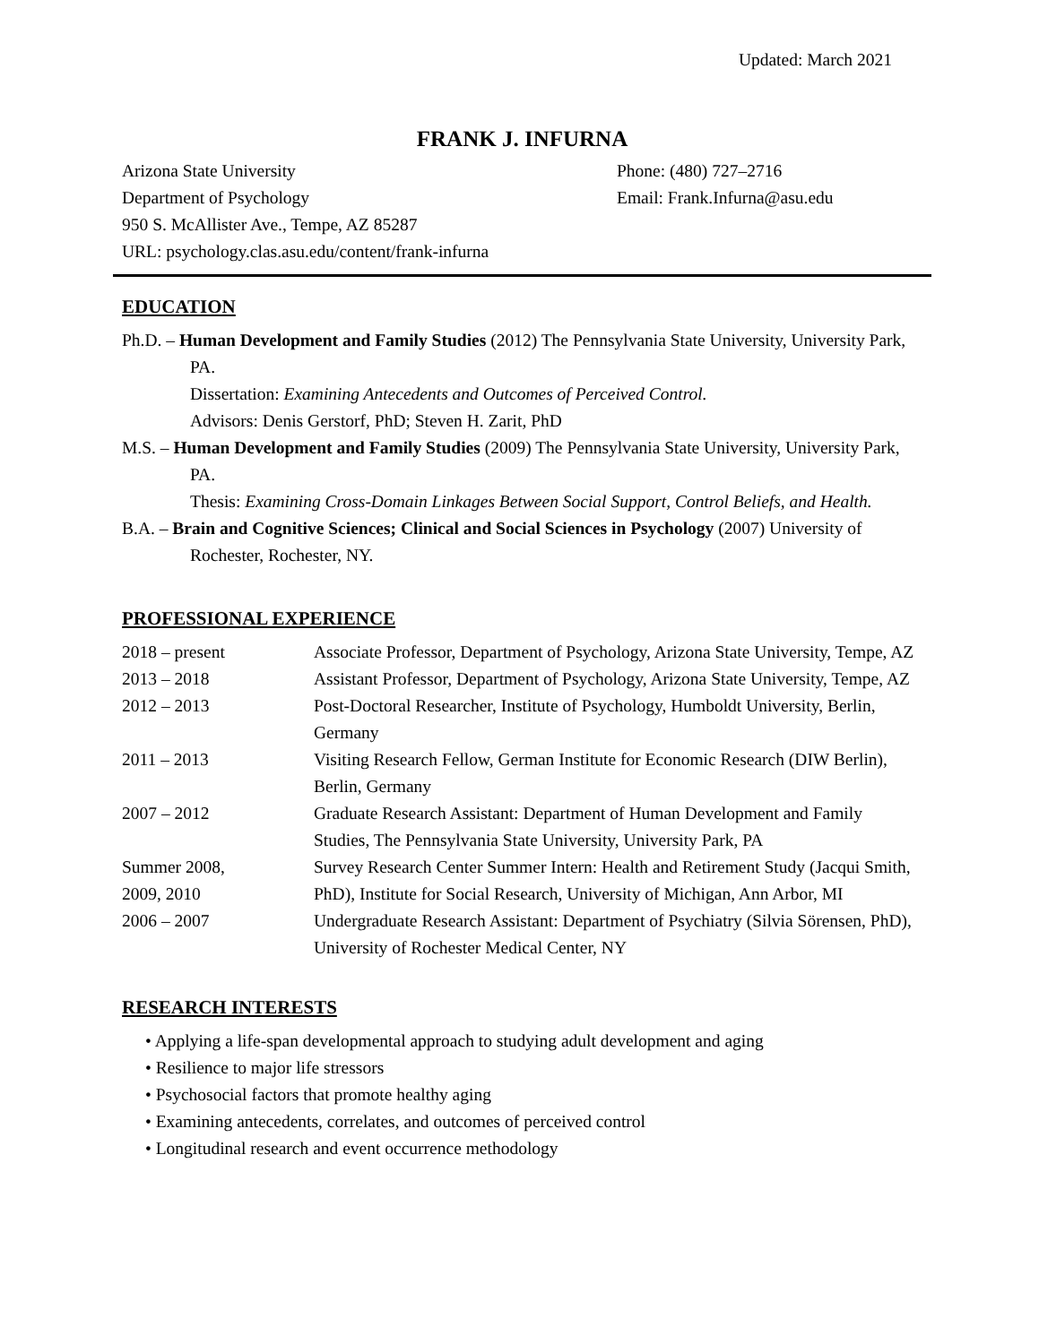Updated: March 2021
FRANK J. INFURNA
Arizona State University
Department of Psychology
950 S. McAllister Ave., Tempe, AZ 85287
URL: psychology.clas.asu.edu/content/frank-infurna
Phone: (480) 727–2716
Email: Frank.Infurna@asu.edu
EDUCATION
Ph.D. – Human Development and Family Studies (2012) The Pennsylvania State University, University Park, PA.
Dissertation: Examining Antecedents and Outcomes of Perceived Control.
Advisors: Denis Gerstorf, PhD; Steven H. Zarit, PhD
M.S. – Human Development and Family Studies (2009) The Pennsylvania State University, University Park, PA.
Thesis: Examining Cross-Domain Linkages Between Social Support, Control Beliefs, and Health.
B.A. – Brain and Cognitive Sciences; Clinical and Social Sciences in Psychology (2007) University of Rochester, Rochester, NY.
PROFESSIONAL EXPERIENCE
2018 – present Associate Professor, Department of Psychology, Arizona State University, Tempe, AZ
2013 – 2018 Assistant Professor, Department of Psychology, Arizona State University, Tempe, AZ
2012 – 2013 Post-Doctoral Researcher, Institute of Psychology, Humboldt University, Berlin, Germany
2011 – 2013 Visiting Research Fellow, German Institute for Economic Research (DIW Berlin), Berlin, Germany
2007 – 2012 Graduate Research Assistant: Department of Human Development and Family Studies, The Pennsylvania State University, University Park, PA
Summer 2008,
2009, 2010
Survey Research Center Summer Intern: Health and Retirement Study (Jacqui Smith, PhD), Institute for Social Research, University of Michigan, Ann Arbor, MI
2006 – 2007 Undergraduate Research Assistant: Department of Psychiatry (Silvia Sörensen, PhD), University of Rochester Medical Center, NY
RESEARCH INTERESTS
• Applying a life-span developmental approach to studying adult development and aging
• Resilience to major life stressors
• Psychosocial factors that promote healthy aging
• Examining antecedents, correlates, and outcomes of perceived control
• Longitudinal research and event occurrence methodology